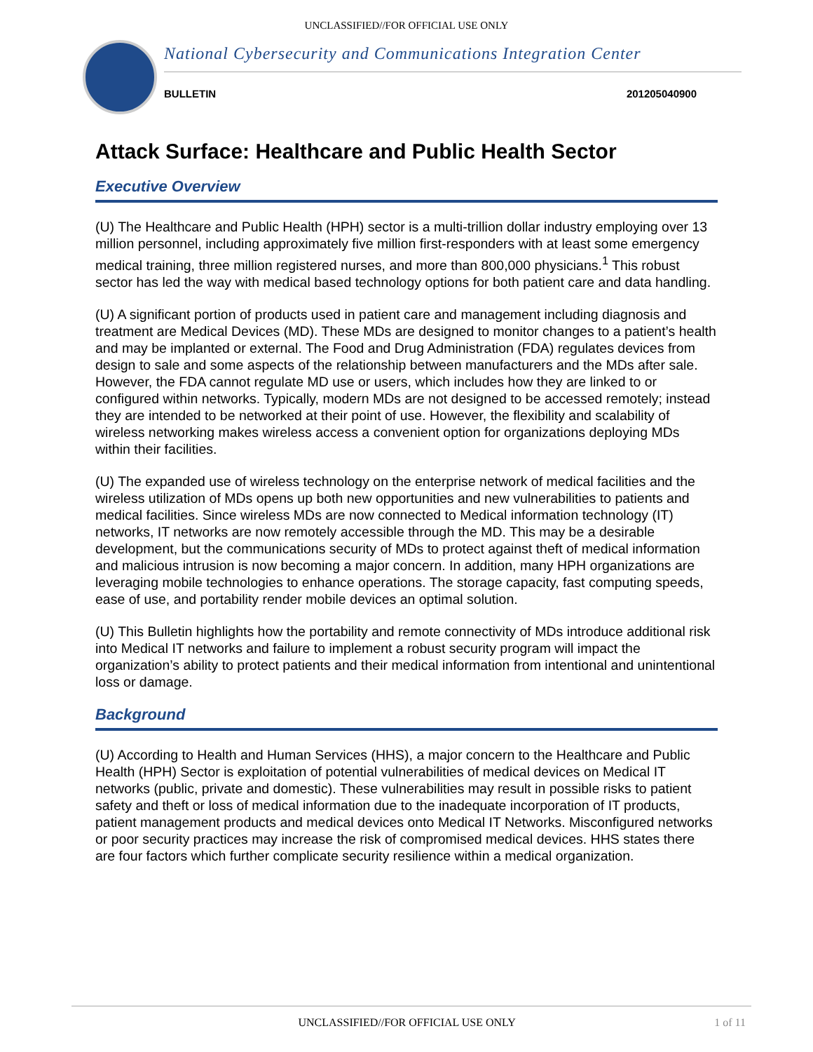UNCLASSIFIED//FOR OFFICIAL USE ONLY
National Cybersecurity and Communications Integration Center
BULLETIN 201205040900
Attack Surface: Healthcare and Public Health Sector
Executive Overview
(U) The Healthcare and Public Health (HPH) sector is a multi-trillion dollar industry employing over 13 million personnel, including approximately five million first-responders with at least some emergency medical training, three million registered nurses, and more than 800,000 physicians.<sup>1</sup> This robust sector has led the way with medical based technology options for both patient care and data handling.
(U) A significant portion of products used in patient care and management including diagnosis and treatment are Medical Devices (MD). These MDs are designed to monitor changes to a patient’s health and may be implanted or external. The Food and Drug Administration (FDA) regulates devices from design to sale and some aspects of the relationship between manufacturers and the MDs after sale. However, the FDA cannot regulate MD use or users, which includes how they are linked to or configured within networks. Typically, modern MDs are not designed to be accessed remotely; instead they are intended to be networked at their point of use. However, the flexibility and scalability of wireless networking makes wireless access a convenient option for organizations deploying MDs within their facilities.
(U) The expanded use of wireless technology on the enterprise network of medical facilities and the wireless utilization of MDs opens up both new opportunities and new vulnerabilities to patients and medical facilities. Since wireless MDs are now connected to Medical information technology (IT) networks, IT networks are now remotely accessible through the MD. This may be a desirable development, but the communications security of MDs to protect against theft of medical information and malicious intrusion is now becoming a major concern. In addition, many HPH organizations are leveraging mobile technologies to enhance operations. The storage capacity, fast computing speeds, ease of use, and portability render mobile devices an optimal solution.
(U) This Bulletin highlights how the portability and remote connectivity of MDs introduce additional risk into Medical IT networks and failure to implement a robust security program will impact the organization’s ability to protect patients and their medical information from intentional and unintentional loss or damage.
Background
(U) According to Health and Human Services (HHS), a major concern to the Healthcare and Public Health (HPH) Sector is exploitation of potential vulnerabilities of medical devices on Medical IT networks (public, private and domestic). These vulnerabilities may result in possible risks to patient safety and theft or loss of medical information due to the inadequate incorporation of IT products, patient management products and medical devices onto Medical IT Networks. Misconfigured networks or poor security practices may increase the risk of compromised medical devices. HHS states there are four factors which further complicate security resilience within a medical organization.
UNCLASSIFIED//FOR OFFICIAL USE ONLY 1 of 11